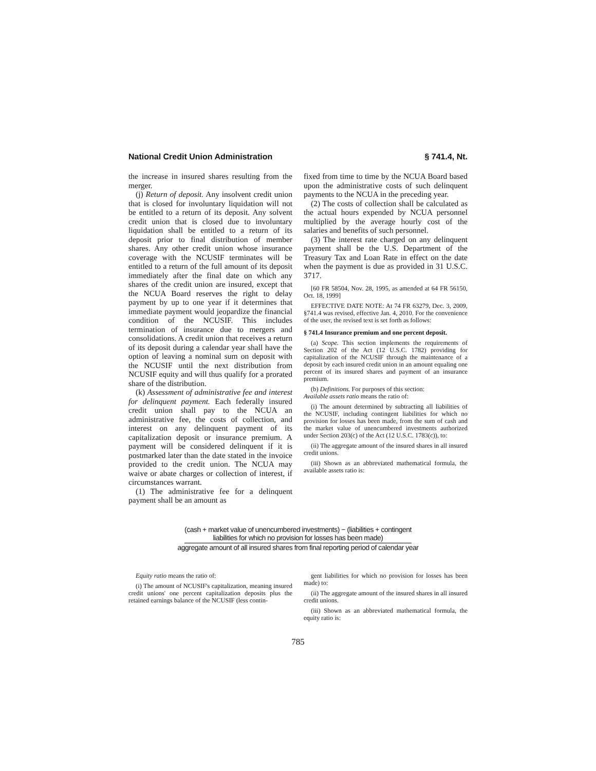National Credit Union Administration § 741.4, Nt.
the increase in insured shares resulting from the merger.
(j) Return of deposit. Any insolvent credit union that is closed for involuntary liquidation will not be entitled to a return of its deposit. Any solvent credit union that is closed due to involuntary liquidation shall be entitled to a return of its deposit prior to final distribution of member shares. Any other credit union whose insurance coverage with the NCUSIF terminates will be entitled to a return of the full amount of its deposit immediately after the final date on which any shares of the credit union are insured, except that the NCUA Board reserves the right to delay payment by up to one year if it determines that immediate payment would jeopardize the financial condition of the NCUSIF. This includes termination of insurance due to mergers and consolidations. A credit union that receives a return of its deposit during a calendar year shall have the option of leaving a nominal sum on deposit with the NCUSIF until the next distribution from NCUSIF equity and will thus qualify for a prorated share of the distribution.
(k) Assessment of administrative fee and interest for delinquent payment. Each federally insured credit union shall pay to the NCUA an administrative fee, the costs of collection, and interest on any delinquent payment of its capitalization deposit or insurance premium. A payment will be considered delinquent if it is postmarked later than the date stated in the invoice provided to the credit union. The NCUA may waive or abate charges or collection of interest, if circumstances warrant.
(1) The administrative fee for a delinquent payment shall be an amount as
fixed from time to time by the NCUA Board based upon the administrative costs of such delinquent payments to the NCUA in the preceding year.
(2) The costs of collection shall be calculated as the actual hours expended by NCUA personnel multiplied by the average hourly cost of the salaries and benefits of such personnel.
(3) The interest rate charged on any delinquent payment shall be the U.S. Department of the Treasury Tax and Loan Rate in effect on the date when the payment is due as provided in 31 U.S.C. 3717.
[60 FR 58504, Nov. 28, 1995, as amended at 64 FR 56150, Oct. 18, 1999]
EFFECTIVE DATE NOTE: At 74 FR 63279, Dec. 3, 2009, §741.4 was revised, effective Jan. 4, 2010. For the convenience of the user, the revised text is set forth as follows:
§ 741.4 Insurance premium and one percent deposit.
(a) Scope. This section implements the requirements of Section 202 of the Act (12 U.S.C. 1782) providing for capitalization of the NCUSIF through the maintenance of a deposit by each insured credit union in an amount equaling one percent of its insured shares and payment of an insurance premium.
(b) Definitions. For purposes of this section:
Available assets ratio means the ratio of:
(i) The amount determined by subtracting all liabilities of the NCUSIF, including contingent liabilities for which no provision for losses has been made, from the sum of cash and the market value of unencumbered investments authorized under Section 203(c) of the Act (12 U.S.C. 1783(c)), to:
(ii) The aggregate amount of the insured shares in all insured credit unions.
(iii) Shown as an abbreviated mathematical formula, the available assets ratio is:
(cash + market value of unencumbered investments) − (liabilities + contingent
liabilities for which no provision for losses has been made)
aggregate amount of all insured shares from final reporting period of calendar year
Equity ratio means the ratio of:
(i) The amount of NCUSIF's capitalization, meaning insured credit unions' one percent capitalization deposits plus the retained earnings balance of the NCUSIF (less contin-
gent liabilities for which no provision for losses has been made) to:
(ii) The aggregate amount of the insured shares in all insured credit unions.
(iii) Shown as an abbreviated mathematical formula, the equity ratio is:
785